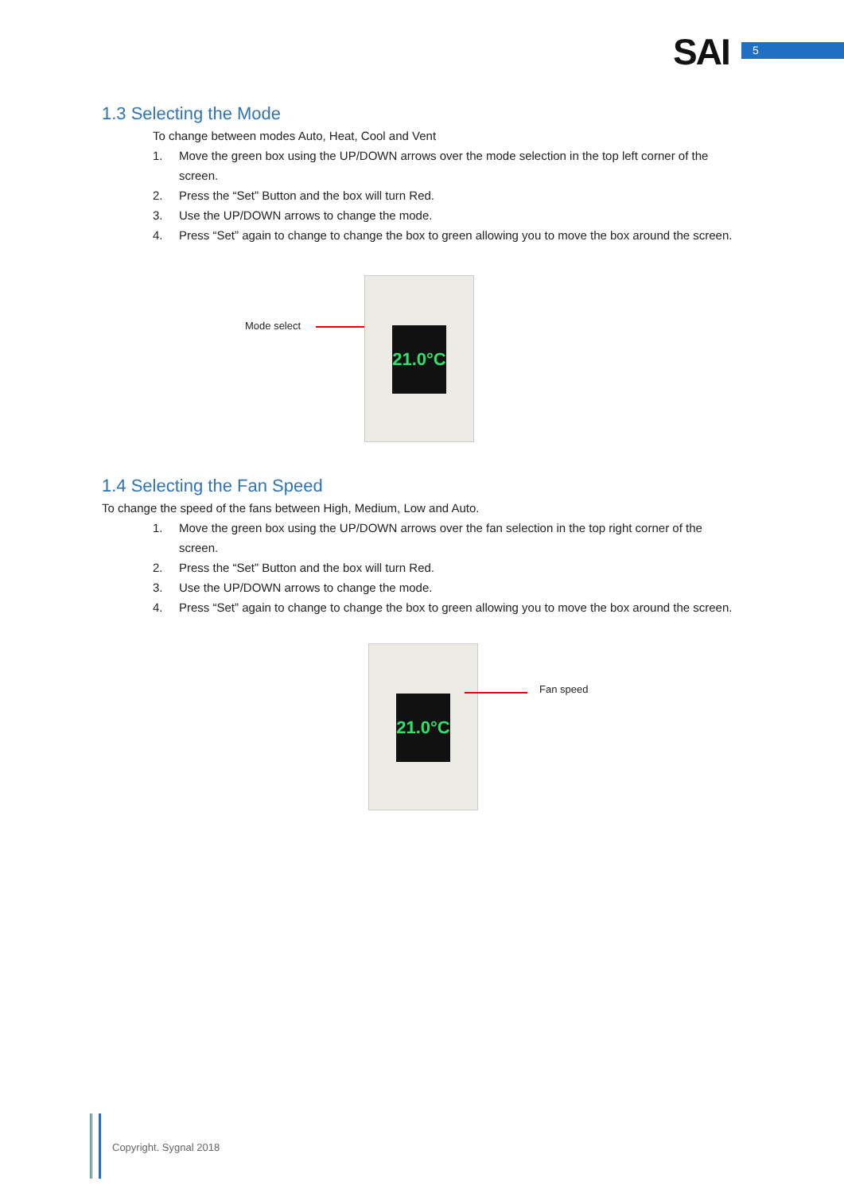SAI 5
1.3 Selecting the Mode
To change between modes Auto, Heat, Cool and Vent
1. Move the green box using the UP/DOWN arrows over the mode selection in the top left corner of the screen.
2. Press the “Set” Button and the box will turn Red.
3. Use the UP/DOWN arrows to change the mode.
4. Press “Set” again to change to change the box to green allowing you to move the box around the screen.
Mode select
21.0°C
1.4 Selecting the Fan Speed
To change the speed of the fans between High, Medium, Low and Auto.
1. Move the green box using the UP/DOWN arrows over the fan selection in the top right corner of the screen.
2. Press the “Set” Button and the box will turn Red.
3. Use the UP/DOWN arrows to change the mode.
4. Press “Set” again to change to change the box to green allowing you to move the box around the screen.
21.0°C
Fan speed
Copyright. Sygnal 2018